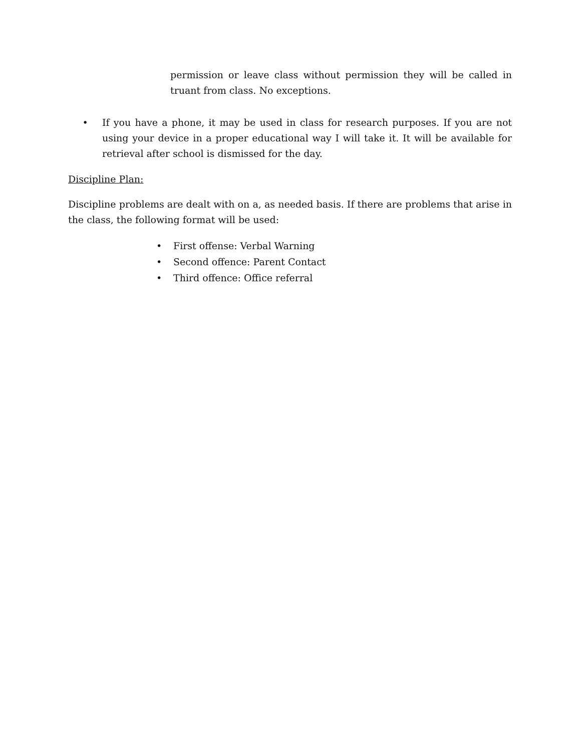permission or leave class without permission they will be called in truant from class. No exceptions.
• If you have a phone, it may be used in class for research purposes. If you are not using your device in a proper educational way I will take it. It will be available for retrieval after school is dismissed for the day.
Discipline Plan:
Discipline problems are dealt with on a, as needed basis. If there are problems that arise in the class, the following format will be used:
• First offense: Verbal Warning
• Second offence: Parent Contact
• Third offence: Office referral